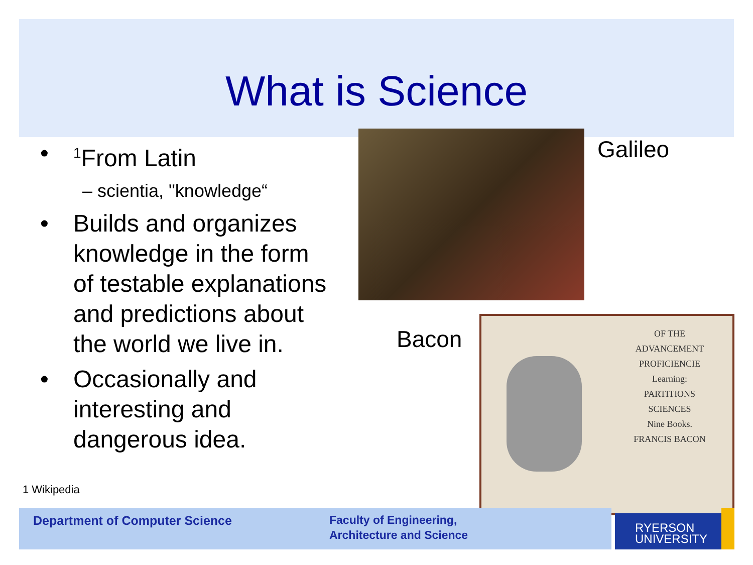What is Science
•<sup>1</sup>From Latin
– scientia, "knowledge“
• Builds and organizes knowledge in the form of testable explanations and predictions about the world we live in.
• Occasionally and interesting and dangerous idea.
1 Wikipedia
Galileo
Bacon
OF THE
ADVANCEMENT
PROFICIENCIE
Learning:
PARTITIONS
SCIENCES
Nine Books.
FRANCIS BACON
Department of Computer Science
Faculty of Engineering,
Architecture and Science
RYERSON
UNIVERSITY